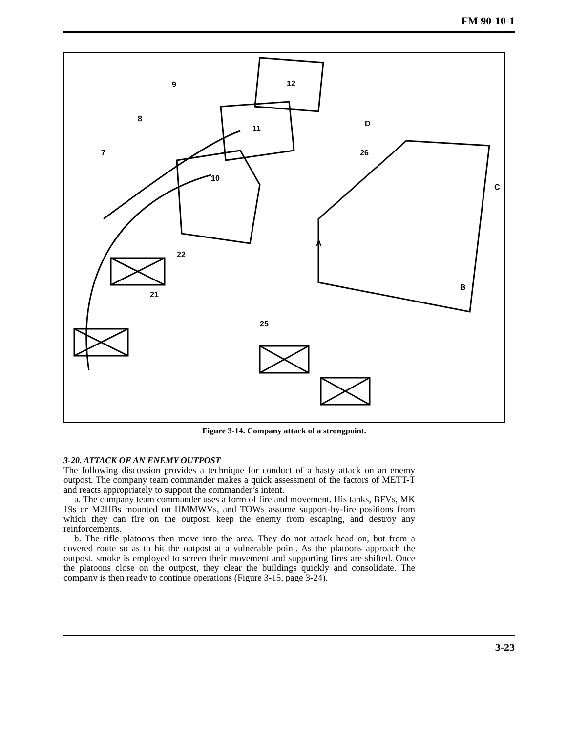FM 90-10-1
9
8
7
10
11
12
22
21
25
26
D
C
A
B
Figure 3-14. Company attack of a strongpoint.
3-20. ATTACK OF AN ENEMY OUTPOST
The following discussion provides a technique for conduct of a hasty attack on an enemy outpost. The company team commander makes a quick assessment of the factors of METT-T and reacts appropriately to support the commander’s intent.
a. The company team commander uses a form of fire and movement. His tanks, BFVs, MK 19s or M2HBs mounted on HMMWVs, and TOWs assume support-by-fire positions from which they can fire on the outpost, keep the enemy from escaping, and destroy any reinforcements.
b. The rifle platoons then move into the area. They do not attack head on, but from a covered route so as to hit the outpost at a vulnerable point. As the platoons approach the outpost, smoke is employed to screen their movement and supporting fires are shifted. Once the platoons close on the outpost, they clear the buildings quickly and consolidate. The company is then ready to continue operations (Figure 3-15, page 3-24).
3-23